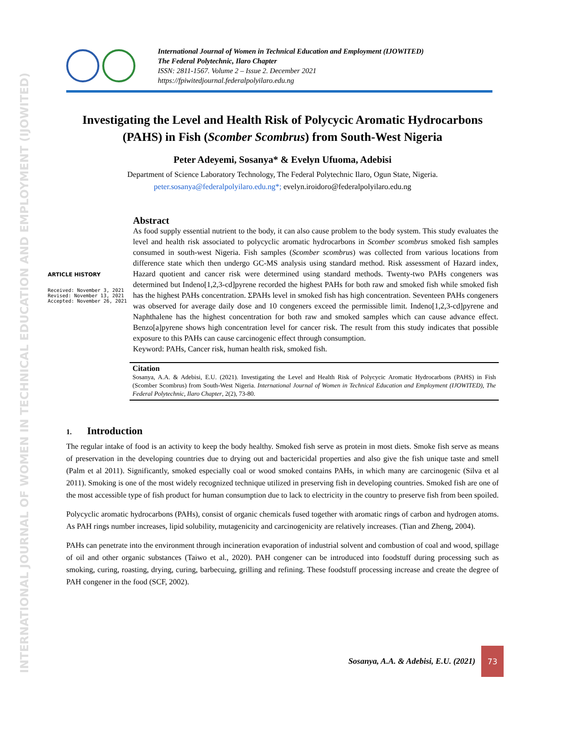INTERNATIONAL JOURNAL OF WOMEN IN TECHNICAL EDUCATION AND EMPLOYMENT (IJOWITED)
International Journal of Women in Technical Education and Employment (IJOWITED)
The Federal Polytechnic, Ilaro Chapter
ISSN: 2811-1567. Volume 2 – Issue 2. December 2021
https://fpiwitedjournal.federalpolyilaro.edu.ng
Investigating the Level and Health Risk of Polycycic Aromatic Hydrocarbons (PAHS) in Fish (Scomber Scombrus) from South-West Nigeria
Peter Adeyemi, Sosanya* & Evelyn Ufuoma, Adebisi
Department of Science Laboratory Technology, The Federal Polytechnic Ilaro, Ogun State, Nigeria.
peter.sosanya@federalpolyilaro.edu.ng*; evelyn.iroidoro@federalpolyilaro.edu.ng
ARTICLE HISTORY
Received: November 3, 2021
Revised: November 13, 2021
Accepted: November 26, 2021
Abstract
As food supply essential nutrient to the body, it can also cause problem to the body system. This study evaluates the level and health risk associated to polycyclic aromatic hydrocarbons in Scomber scombrus smoked fish samples consumed in south-west Nigeria. Fish samples (Scomber scombrus) was collected from various locations from difference state which then undergo GC-MS analysis using standard method. Risk assessment of Hazard index, Hazard quotient and cancer risk were determined using standard methods. Twenty-two PAHs congeners was determined but Indeno[1,2,3-cd]pyrene recorded the highest PAHs for both raw and smoked fish while smoked fish has the highest PAHs concentration. ΣPAHs level in smoked fish has high concentration. Seventeen PAHs congeners was observed for average daily dose and 10 congeners exceed the permissible limit. Indeno[1,2,3-cd]pyrene and Naphthalene has the highest concentration for both raw and smoked samples which can cause advance effect. Benzo[a]pyrene shows high concentration level for cancer risk. The result from this study indicates that possible exposure to this PAHs can cause carcinogenic effect through consumption.
Keyword: PAHs, Cancer risk, human health risk, smoked fish.
Citation
Sosanya, A.A. & Adebisi, E.U. (2021). Investigating the Level and Health Risk of Polycycic Aromatic Hydrocarbons (PAHS) in Fish (Scomber Scombrus) from South-West Nigeria. International Journal of Women in Technical Education and Employment (IJOWITED), The Federal Polytechnic, Ilaro Chapter, 2(2), 73-80.
1. Introduction
The regular intake of food is an activity to keep the body healthy. Smoked fish serve as protein in most diets. Smoke fish serve as means of preservation in the developing countries due to drying out and bactericidal properties and also give the fish unique taste and smell (Palm et al 2011). Significantly, smoked especially coal or wood smoked contains PAHs, in which many are carcinogenic (Silva et al 2011). Smoking is one of the most widely recognized technique utilized in preserving fish in developing countries. Smoked fish are one of the most accessible type of fish product for human consumption due to lack to electricity in the country to preserve fish from been spoiled.
Polycyclic aromatic hydrocarbons (PAHs), consist of organic chemicals fused together with aromatic rings of carbon and hydrogen atoms. As PAH rings number increases, lipid solubility, mutagenicity and carcinogenicity are relatively increases. (Tian and Zheng, 2004).
PAHs can penetrate into the environment through incineration evaporation of industrial solvent and combustion of coal and wood, spillage of oil and other organic substances (Taiwo et al., 2020). PAH congener can be introduced into foodstuff during processing such as smoking, curing, roasting, drying, curing, barbecuing, grilling and refining. These foodstuff processing increase and create the degree of PAH congener in the food (SCF, 2002).
Sosanya, A.A. & Adebisi, E.U. (2021)
73